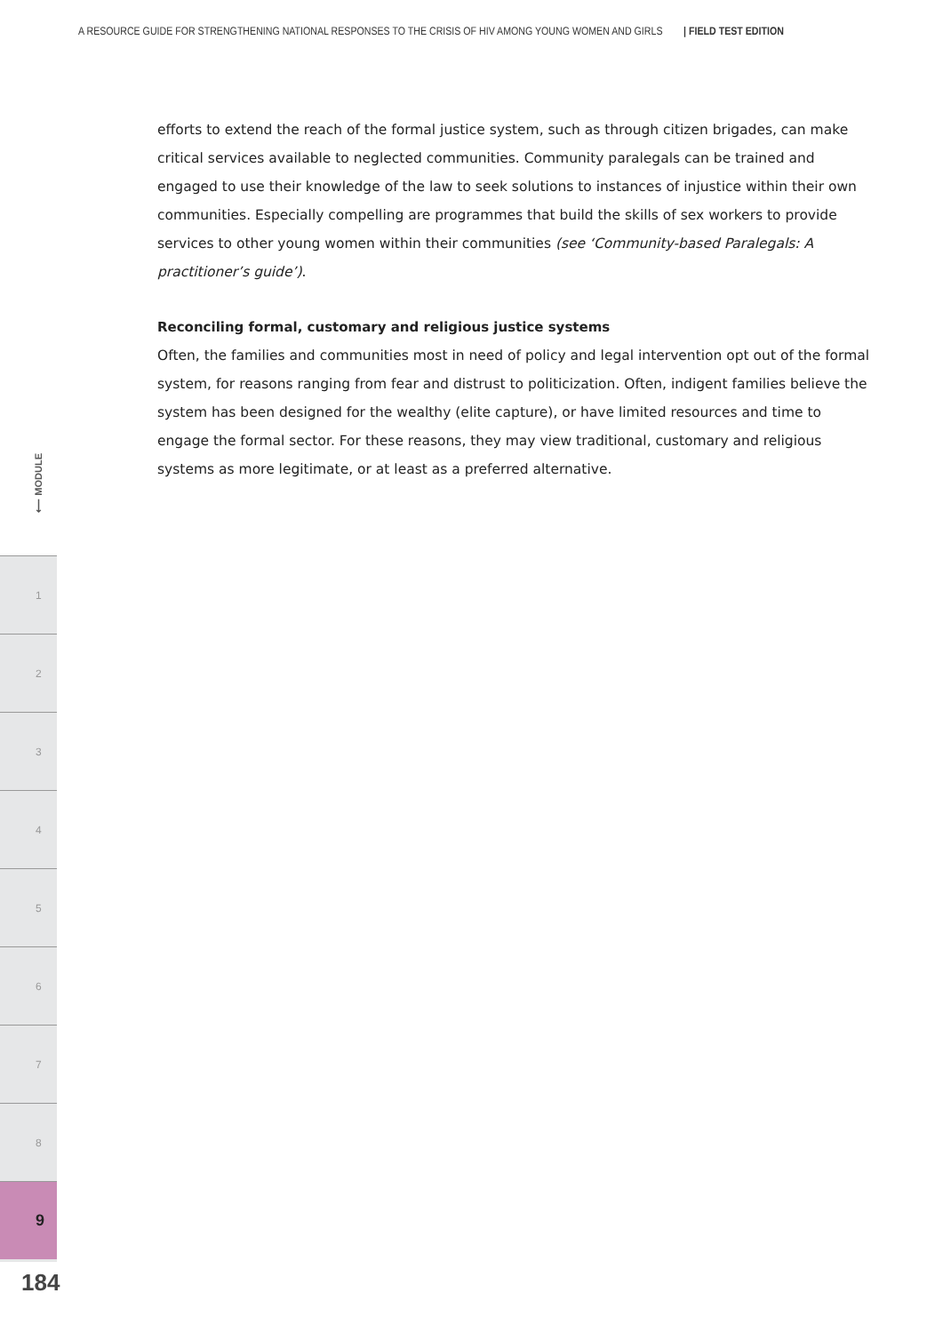A RESOURCE GUIDE FOR STRENGTHENING NATIONAL RESPONSES TO THE CRISIS OF HIV AMONG YOUNG WOMEN AND GIRLS | FIELD TEST EDITION
efforts to extend the reach of the formal justice system, such as through citizen brigades, can make critical services available to neglected communities. Community paralegals can be trained and engaged to use their knowledge of the law to seek solutions to instances of injustice within their own communities. Especially compelling are programmes that build the skills of sex workers to provide services to other young women within their communities (see ‘Community-based Paralegals: A practitioner’s guide’).
Reconciling formal, customary and religious justice systems
Often, the families and communities most in need of policy and legal intervention opt out of the formal system, for reasons ranging from fear and distrust to politicization. Often, indigent families believe the system has been designed for the wealthy (elite capture), or have limited resources and time to engage the formal sector. For these reasons, they may view traditional, customary and religious systems as more legitimate, or at least as a preferred alternative.
⟵ MODULE
1
2
3
4
5
6
7
8
9
184